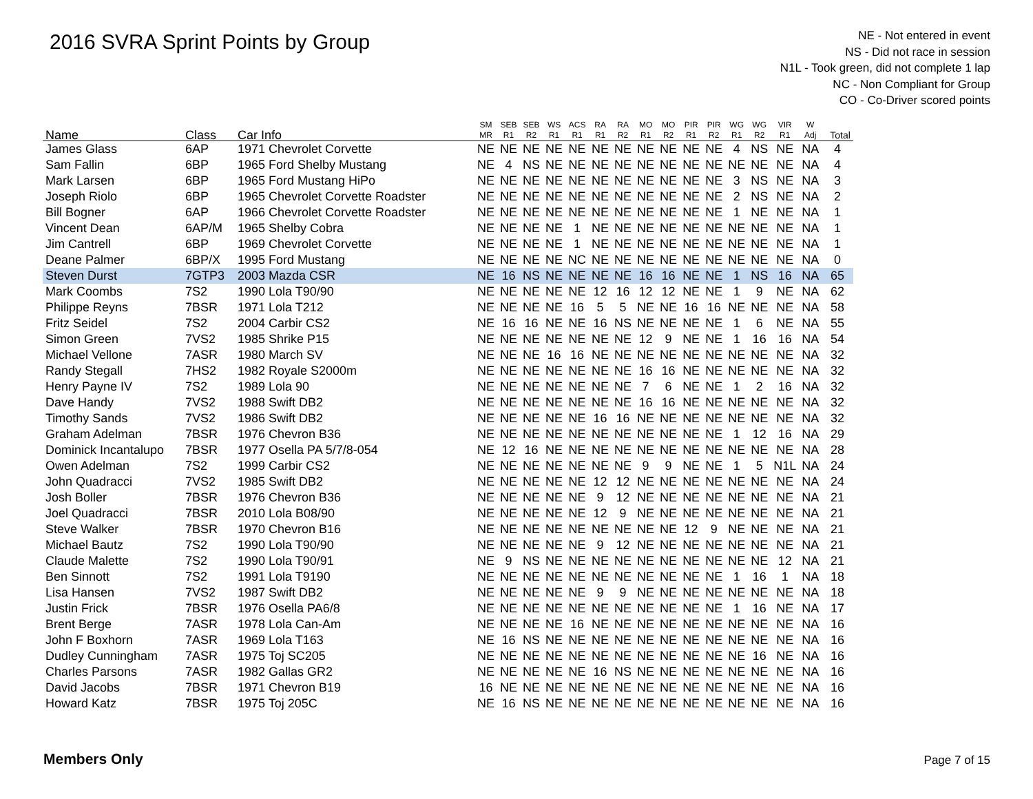2016 SVRA Sprint Points by Group
NE - Not entered in event
NS - Did not race in session
N1L - Took green, did not complete 1 lap
NC - Non Compliant for Group
CO - Co-Driver scored points
| Name | Class | Car Info | SM MR | SEB R1 | SEB R2 | WS R1 | ACS R1 | RA R1 | RA R2 | MO R1 | MO R2 | PIR R1 | PIR R2 | WG R1 | WG R2 | VIR R1 | W Adj | Total |
| --- | --- | --- | --- | --- | --- | --- | --- | --- | --- | --- | --- | --- | --- | --- | --- | --- | --- | --- |
| James Glass | 6AP | 1971 Chevrolet Corvette | NE | NE | NE | NE | NE | NE | NE | NE | NE | NE | NE | 4 | NS | NE | NA | 4 |
| Sam Fallin | 6BP | 1965 Ford Shelby Mustang | NE | 4 | NS | NE | NE | NE | NE | NE | NE | NE | NE | NE | NE | NE | NA | 4 |
| Mark Larsen | 6BP | 1965 Ford Mustang HiPo | NE | NE | NE | NE | NE | NE | NE | NE | NE | NE | NE | 3 | NS | NE | NA | 3 |
| Joseph Riolo | 6BP | 1965 Chevrolet Corvette Roadster | NE | NE | NE | NE | NE | NE | NE | NE | NE | NE | NE | 2 | NS | NE | NA | 2 |
| Bill Bogner | 6AP | 1966 Chevrolet Corvette Roadster | NE | NE | NE | NE | NE | NE | NE | NE | NE | NE | NE | 1 | NE | NE | NA | 1 |
| Vincent Dean | 6AP/M | 1965 Shelby Cobra | NE | NE | NE | NE | 1 | NE | NE | NE | NE | NE | NE | NE | NE | NE | NA | 1 |
| Jim Cantrell | 6BP | 1969 Chevrolet Corvette | NE | NE | NE | NE | 1 | NE | NE | NE | NE | NE | NE | NE | NE | NE | NA | 1 |
| Deane Palmer | 6BP/X | 1995 Ford Mustang | NE | NE | NE | NE | NC | NE | NE | NE | NE | NE | NE | NE | NE | NE | NA | 0 |
| Steven Durst | 7GTP3 | 2003 Mazda CSR | NE | 16 | NS | NE | NE | NE | NE | 16 | 16 | NE | NE | 1 | NS | 16 | NA | 65 |
| Mark Coombs | 7S2 | 1990 Lola T90/90 | NE | NE | NE | NE | NE | 12 | 16 | 12 | 12 | NE | NE | 1 | 9 | NE | NA | 62 |
| Philippe Reyns | 7BSR | 1971 Lola T212 | NE | NE | NE | NE | 16 | 5 | 5 | NE | NE | 16 | 16 | NE | NE | NE | NA | 58 |
| Fritz Seidel | 7S2 | 2004 Carbir CS2 | NE | 16 | 16 | NE | NE | 16 | NS | NE | NE | NE | NE | 1 | 6 | NE | NA | 55 |
| Simon Green | 7VS2 | 1985 Shrike P15 | NE | NE | NE | NE | NE | NE | NE | 12 | 9 | NE | NE | 1 | 16 | 16 | NA | 54 |
| Michael Vellone | 7ASR | 1980 March SV | NE | NE | NE | 16 | 16 | NE | NE | NE | NE | NE | NE | NE | NE | NE | NA | 32 |
| Randy Stegall | 7HS2 | 1982 Royale S2000m | NE | NE | NE | NE | NE | NE | NE | 16 | 16 | NE | NE | NE | NE | NE | NA | 32 |
| Henry Payne IV | 7S2 | 1989 Lola 90 | NE | NE | NE | NE | NE | NE | NE | 7 | 6 | NE | NE | 1 | 2 | 16 | NA | 32 |
| Dave Handy | 7VS2 | 1988 Swift DB2 | NE | NE | NE | NE | NE | NE | NE | 16 | 16 | NE | NE | NE | NE | NE | NA | 32 |
| Timothy Sands | 7VS2 | 1986 Swift DB2 | NE | NE | NE | NE | NE | 16 | 16 | NE | NE | NE | NE | NE | NE | NE | NA | 32 |
| Graham Adelman | 7BSR | 1976 Chevron B36 | NE | NE | NE | NE | NE | NE | NE | NE | NE | NE | NE | 1 | 12 | 16 | NA | 29 |
| Dominick Incantalupo | 7BSR | 1977 Osella PA 5/7/8-054 | NE | 12 | 16 | NE | NE | NE | NE | NE | NE | NE | NE | NE | NE | NE | NA | 28 |
| Owen Adelman | 7S2 | 1999 Carbir CS2 | NE | NE | NE | NE | NE | NE | NE | 9 | 9 | NE | NE | 1 | 5 | N1L | NA | 24 |
| John Quadracci | 7VS2 | 1985 Swift DB2 | NE | NE | NE | NE | NE | 12 | 12 | NE | NE | NE | NE | NE | NE | NE | NA | 24 |
| Josh Boller | 7BSR | 1976 Chevron B36 | NE | NE | NE | NE | NE | 9 | 12 | NE | NE | NE | NE | NE | NE | NE | NA | 21 |
| Joel Quadracci | 7BSR | 2010 Lola B08/90 | NE | NE | NE | NE | NE | 12 | 9 | NE | NE | NE | NE | NE | NE | NE | NA | 21 |
| Steve Walker | 7BSR | 1970 Chevron B16 | NE | NE | NE | NE | NE | NE | NE | NE | NE | 12 | 9 | NE | NE | NE | NA | 21 |
| Michael Bautz | 7S2 | 1990 Lola T90/90 | NE | NE | NE | NE | NE | 9 | 12 | NE | NE | NE | NE | NE | NE | NE | NA | 21 |
| Claude Malette | 7S2 | 1990 Lola T90/91 | NE | 9 | NS | NE | NE | NE | NE | NE | NE | NE | NE | NE | NE | 12 | NA | 21 |
| Ben Sinnott | 7S2 | 1991 Lola T9190 | NE | NE | NE | NE | NE | NE | NE | NE | NE | NE | NE | 1 | 16 | 1 | NA | 18 |
| Lisa Hansen | 7VS2 | 1987 Swift DB2 | NE | NE | NE | NE | NE | 9 | 9 | NE | NE | NE | NE | NE | NE | NE | NA | 18 |
| Justin Frick | 7BSR | 1976 Osella PA6/8 | NE | NE | NE | NE | NE | NE | NE | NE | NE | NE | NE | 1 | 16 | NE | NA | 17 |
| Brent Berge | 7ASR | 1978 Lola Can-Am | NE | NE | NE | NE | 16 | NE | NE | NE | NE | NE | NE | NE | NE | NE | NA | 16 |
| John F Boxhorn | 7ASR | 1969 Lola T163 | NE | 16 | NS | NE | NE | NE | NE | NE | NE | NE | NE | NE | NE | NE | NA | 16 |
| Dudley Cunningham | 7ASR | 1975 Toj SC205 | NE | NE | NE | NE | NE | NE | NE | NE | NE | NE | NE | NE | 16 | NE | NA | 16 |
| Charles Parsons | 7ASR | 1982 Gallas GR2 | NE | NE | NE | NE | NE | 16 | NS | NE | NE | NE | NE | NE | NE | NE | NA | 16 |
| David Jacobs | 7BSR | 1971 Chevron B19 | 16 | NE | NE | NE | NE | NE | NE | NE | NE | NE | NE | NE | NE | NE | NA | 16 |
| Howard Katz | 7BSR | 1975 Toj 205C | NE | 16 | NS | NE | NE | NE | NE | NE | NE | NE | NE | NE | NE | NE | NA | 16 |
Members Only Page 7 of 15